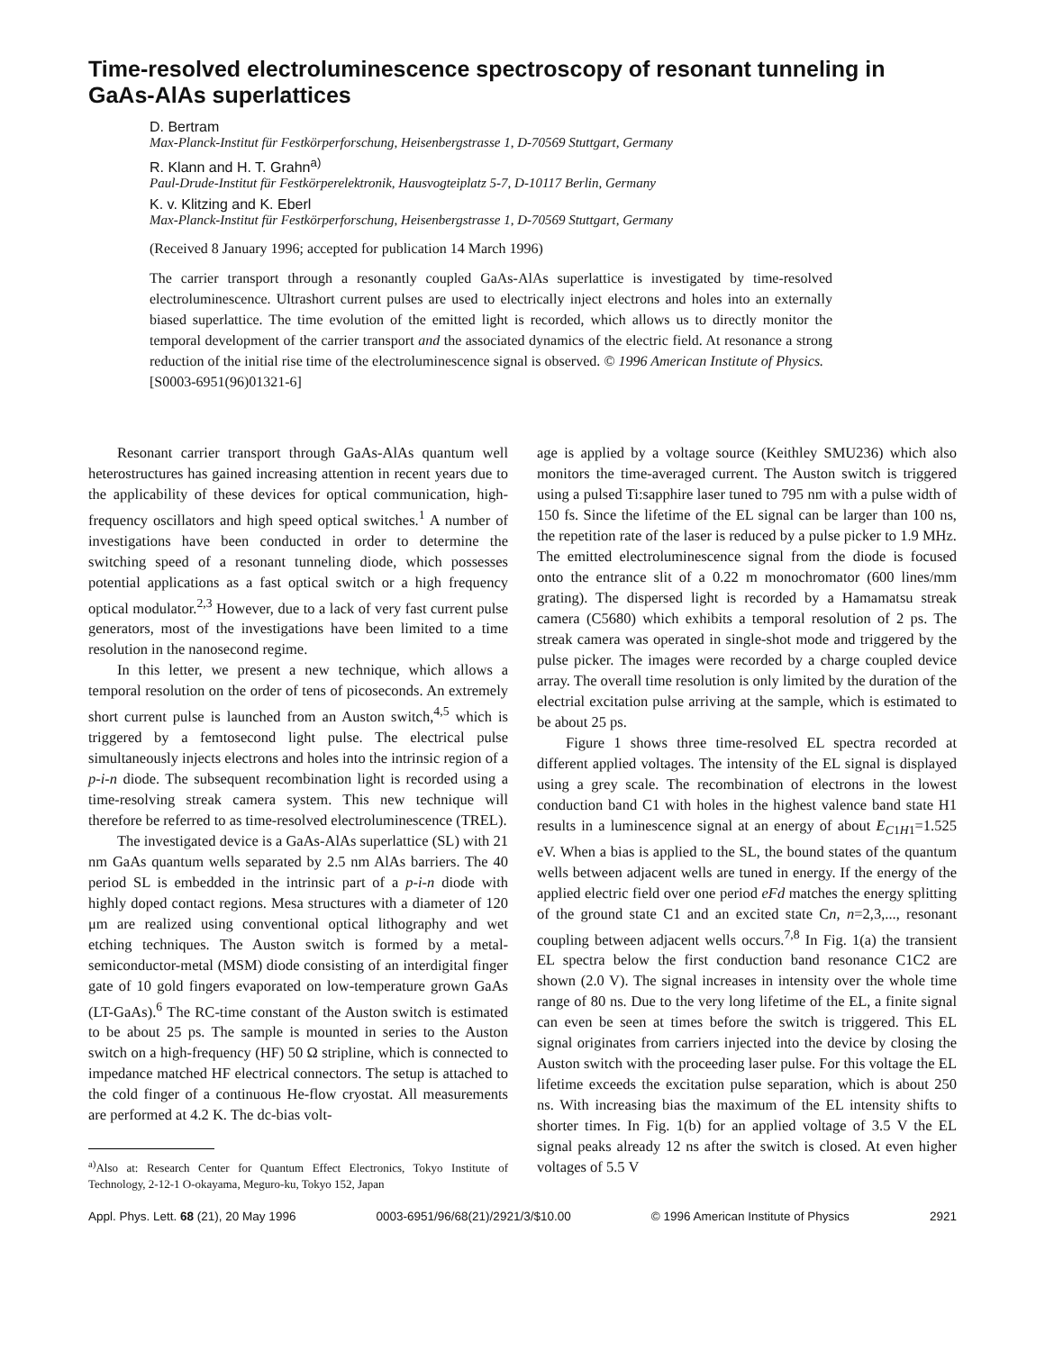Time-resolved electroluminescence spectroscopy of resonant tunneling in GaAs-AlAs superlattices
D. Bertram
Max-Planck-Institut für Festkörperforschung, Heisenbergstrasse 1, D-70569 Stuttgart, Germany
R. Klann and H. T. Grahn<sup>a)</sup>
Paul-Drude-Institut für Festkörperelektronik, Hausvogteiplatz 5-7, D-10117 Berlin, Germany
K. v. Klitzing and K. Eberl
Max-Planck-Institut für Festkörperforschung, Heisenbergstrasse 1, D-70569 Stuttgart, Germany
(Received 8 January 1996; accepted for publication 14 March 1996)
The carrier transport through a resonantly coupled GaAs-AlAs superlattice is investigated by time-resolved electroluminescence. Ultrashort current pulses are used to electrically inject electrons and holes into an externally biased superlattice. The time evolution of the emitted light is recorded, which allows us to directly monitor the temporal development of the carrier transport and the associated dynamics of the electric field. At resonance a strong reduction of the initial rise time of the electroluminescence signal is observed. © 1996 American Institute of Physics.
[S0003-6951(96)01321-6]
Resonant carrier transport through GaAs-AlAs quantum well heterostructures has gained increasing attention in recent years due to the applicability of these devices for optical communication, high-frequency oscillators and high speed optical switches.<sup>1</sup> A number of investigations have been conducted in order to determine the switching speed of a resonant tunneling diode, which possesses potential applications as a fast optical switch or a high frequency optical modulator.<sup>2,3</sup> However, due to a lack of very fast current pulse generators, most of the investigations have been limited to a time resolution in the nanosecond regime.
In this letter, we present a new technique, which allows a temporal resolution on the order of tens of picoseconds. An extremely short current pulse is launched from an Auston switch,<sup>4,5</sup> which is triggered by a femtosecond light pulse. The electrical pulse simultaneously injects electrons and holes into the intrinsic region of a p-i-n diode. The subsequent recombination light is recorded using a time-resolving streak camera system. This new technique will therefore be referred to as time-resolved electroluminescence (TREL).
The investigated device is a GaAs-AlAs superlattice (SL) with 21 nm GaAs quantum wells separated by 2.5 nm AlAs barriers. The 40 period SL is embedded in the intrinsic part of a p-i-n diode with highly doped contact regions. Mesa structures with a diameter of 120 μm are realized using conventional optical lithography and wet etching techniques. The Auston switch is formed by a metal-semiconductor-metal (MSM) diode consisting of an interdigital finger gate of 10 gold fingers evaporated on low-temperature grown GaAs (LT-GaAs).<sup>6</sup> The RC-time constant of the Auston switch is estimated to be about 25 ps. The sample is mounted in series to the Auston switch on a high-frequency (HF) 50 Ω stripline, which is connected to impedance matched HF electrical connectors. The setup is attached to the cold finger of a continuous He-flow cryostat. All measurements are performed at 4.2 K. The dc-bias volt-
<sup>a)</sup> Also at: Research Center for Quantum Effect Electronics, Tokyo Institute of Technology, 2-12-1 O-okayama, Meguro-ku, Tokyo 152, Japan
age is applied by a voltage source (Keithley SMU236) which also monitors the time-averaged current. The Auston switch is triggered using a pulsed Ti:sapphire laser tuned to 795 nm with a pulse width of 150 fs. Since the lifetime of the EL signal can be larger than 100 ns, the repetition rate of the laser is reduced by a pulse picker to 1.9 MHz. The emitted electroluminescence signal from the diode is focused onto the entrance slit of a 0.22 m monochromator (600 lines/mm grating). The dispersed light is recorded by a Hamamatsu streak camera (C5680) which exhibits a temporal resolution of 2 ps. The streak camera was operated in single-shot mode and triggered by the pulse picker. The images were recorded by a charge coupled device array. The overall time resolution is only limited by the duration of the electrial excitation pulse arriving at the sample, which is estimated to be about 25 ps.
Figure 1 shows three time-resolved EL spectra recorded at different applied voltages. The intensity of the EL signal is displayed using a grey scale. The recombination of electrons in the lowest conduction band C1 with holes in the highest valence band state H1 results in a luminescence signal at an energy of about E<sub>C1H1</sub>=1.525 eV. When a bias is applied to the SL, the bound states of the quantum wells between adjacent wells are tuned in energy. If the energy of the applied electric field over one period eFd matches the energy splitting of the ground state C1 and an excited state Cn, n=2,3,..., resonant coupling between adjacent wells occurs.<sup>7,8</sup> In Fig. 1(a) the transient EL spectra below the first conduction band resonance C1C2 are shown (2.0 V). The signal increases in intensity over the whole time range of 80 ns. Due to the very long lifetime of the EL, a finite signal can even be seen at times before the switch is triggered. This EL signal originates from carriers injected into the device by closing the Auston switch with the proceeding laser pulse. For this voltage the EL lifetime exceeds the excitation pulse separation, which is about 250 ns. With increasing bias the maximum of the EL intensity shifts to shorter times. In Fig. 1(b) for an applied voltage of 3.5 V the EL signal peaks already 12 ns after the switch is closed. At even higher voltages of 5.5 V
Appl. Phys. Lett. 68 (21), 20 May 1996 0003-6951/96/68(21)/2921/3/$10.00 © 1996 American Institute of Physics 2921